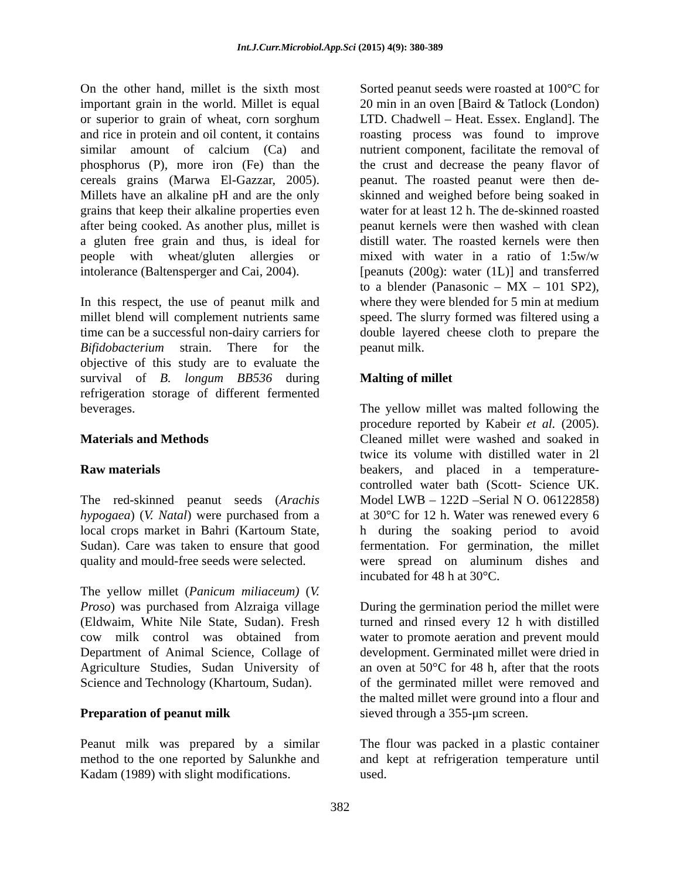Int.J.Curr.Microbiol.App.Sci (2015) 4(9): 380-389
On the other hand, millet is the sixth most important grain in the world. Millet is equal or superior to grain of wheat, corn sorghum and rice in protein and oil content, it contains similar amount of calcium (Ca) and phosphorus (P), more iron (Fe) than the cereals grains (Marwa El-Gazzar, 2005). Millets have an alkaline pH and are the only grains that keep their alkaline properties even after being cooked. As another plus, millet is a gluten free grain and thus, is ideal for people with wheat/gluten allergies or intolerance (Baltensperger and Cai, 2004).
In this respect, the use of peanut milk and millet blend will complement nutrients same time can be a successful non-dairy carriers for Bifidobacterium strain. There for the objective of this study are to evaluate the survival of B. longum BB536 during refrigeration storage of different fermented beverages.
Materials and Methods
Raw materials
The red-skinned peanut seeds (Arachis hypogaea) (V. Natal) were purchased from a local crops market in Bahri (Kartoum State, Sudan). Care was taken to ensure that good quality and mould-free seeds were selected.
The yellow millet (Panicum miliaceum) (V. Proso) was purchased from Alzraiga village (Eldwaim, White Nile State, Sudan). Fresh cow milk control was obtained from Department of Animal Science, Collage of Agriculture Studies, Sudan University of Science and Technology (Khartoum, Sudan).
Preparation of peanut milk
Peanut milk was prepared by a similar method to the one reported by Salunkhe and Kadam (1989) with slight modifications.
Sorted peanut seeds were roasted at 100°C for 20 min in an oven [Baird & Tatlock (London) LTD. Chadwell – Heat. Essex. England]. The roasting process was found to improve nutrient component, facilitate the removal of the crust and decrease the peany flavor of peanut. The roasted peanut were then de-skinned and weighed before being soaked in water for at least 12 h. The de-skinned roasted peanut kernels were then washed with clean distill water. The roasted kernels were then mixed with water in a ratio of 1:5w/w [peanuts (200g): water (1L)] and transferred to a blender (Panasonic – MX – 101 SP2), where they were blended for 5 min at medium speed. The slurry formed was filtered using a double layered cheese cloth to prepare the peanut milk.
Malting of millet
The yellow millet was malted following the procedure reported by Kabeir et al. (2005). Cleaned millet were washed and soaked in twice its volume with distilled water in 2l beakers, and placed in a temperature-controlled water bath (Scott- Science UK. Model LWB – 122D –Serial N O. 06122858) at 30°C for 12 h. Water was renewed every 6 h during the soaking period to avoid fermentation. For germination, the millet were spread on aluminum dishes and incubated for 48 h at 30°C.
During the germination period the millet were turned and rinsed every 12 h with distilled water to promote aeration and prevent mould development. Germinated millet were dried in an oven at 50°C for 48 h, after that the roots of the germinated millet were removed and the malted millet were ground into a flour and sieved through a 355-μm screen.
The flour was packed in a plastic container and kept at refrigeration temperature until used.
382